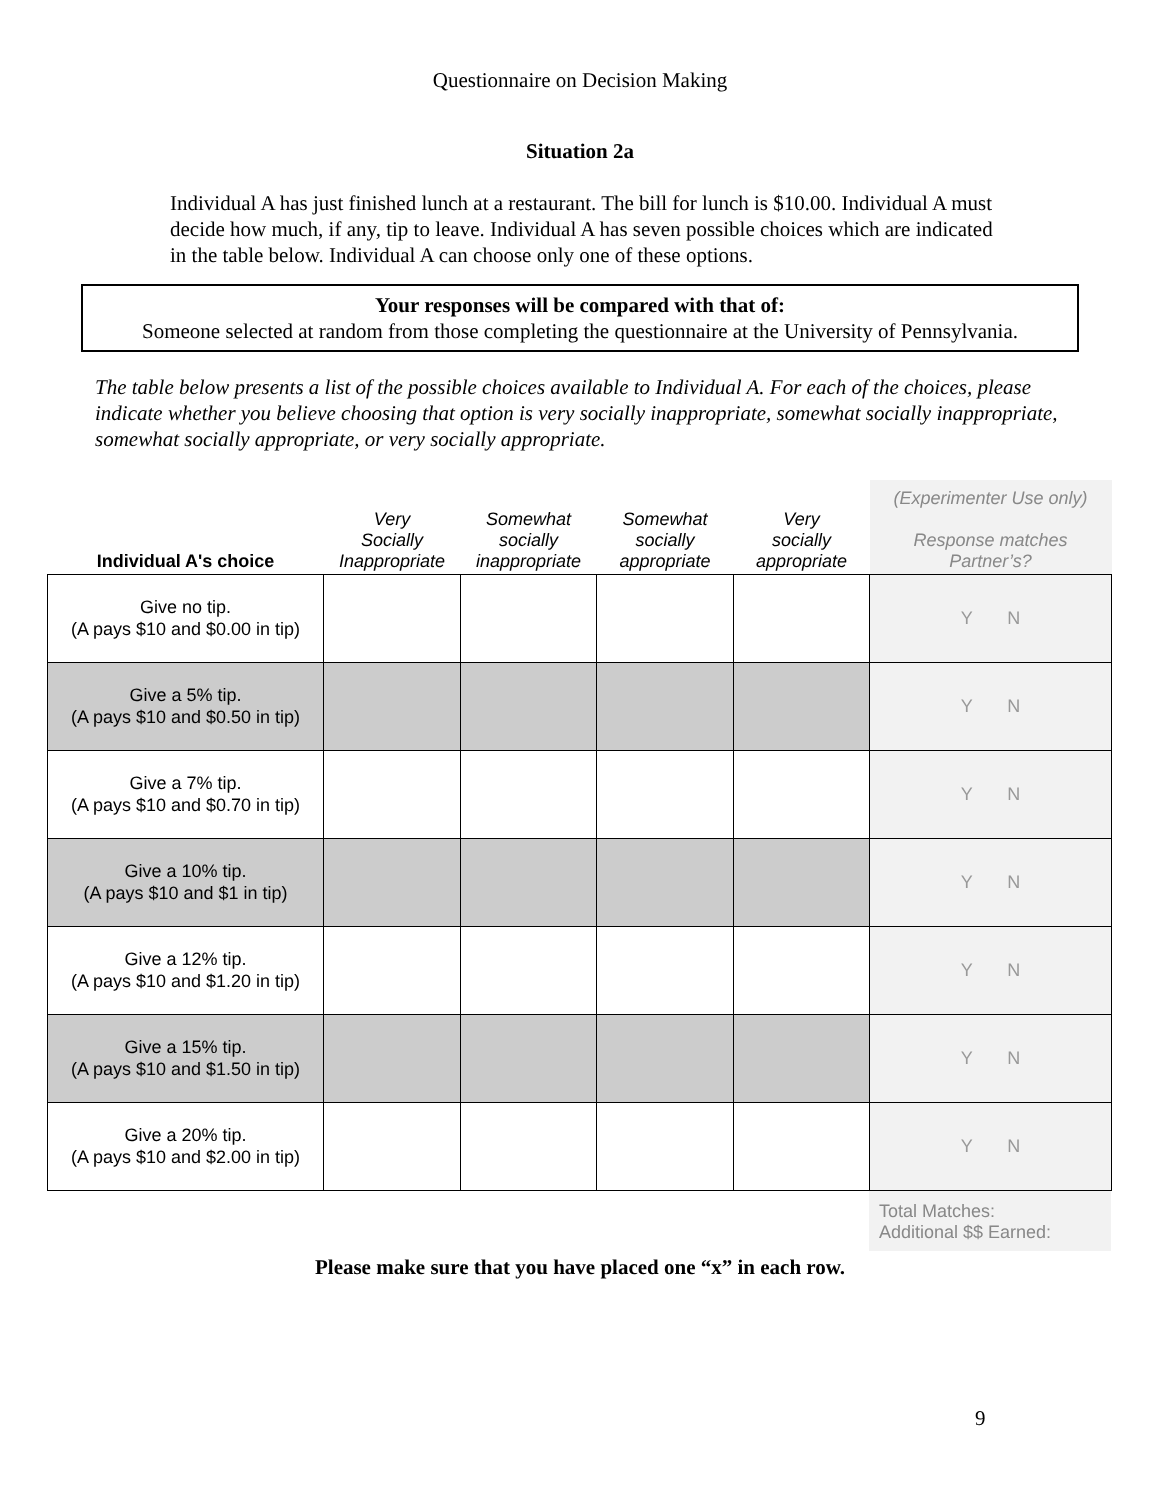Questionnaire on Decision Making
Situation 2a
Individual A has just finished lunch at a restaurant. The bill for lunch is $10.00. Individual A must decide how much, if any, tip to leave. Individual A has seven possible choices which are indicated in the table below. Individual A can choose only one of these options.
Your responses will be compared with that of:
Someone selected at random from those completing the questionnaire at the University of Pennsylvania.
The table below presents a list of the possible choices available to Individual A. For each of the choices, please indicate whether you believe choosing that option is very socially inappropriate, somewhat socially inappropriate, somewhat socially appropriate, or very socially appropriate.
| Individual A's choice | Very Socially Inappropriate | Somewhat socially inappropriate | Somewhat socially appropriate | Very socially appropriate | (Experimenter Use only) Response matches Partner’s? |
| --- | --- | --- | --- | --- | --- |
| Give no tip. (A pays $10 and $0.00 in tip) | | | | | Y N |
| Give a 5% tip. (A pays $10 and $0.50 in tip) | | | | | Y N |
| Give a 7% tip. (A pays $10 and $0.70 in tip) | | | | | Y N |
| Give a 10% tip. (A pays $10 and $1 in tip) | | | | | Y N |
| Give a 12% tip. (A pays $10 and $1.20 in tip) | | | | | Y N |
| Give a 15% tip. (A pays $10 and $1.50 in tip) | | | | | Y N |
| Give a 20% tip. (A pays $10 and $2.00 in tip) | | | | | Y N |
Total Matches:
Additional $$ Earned:
Please make sure that you have placed one “x” in each row.
9